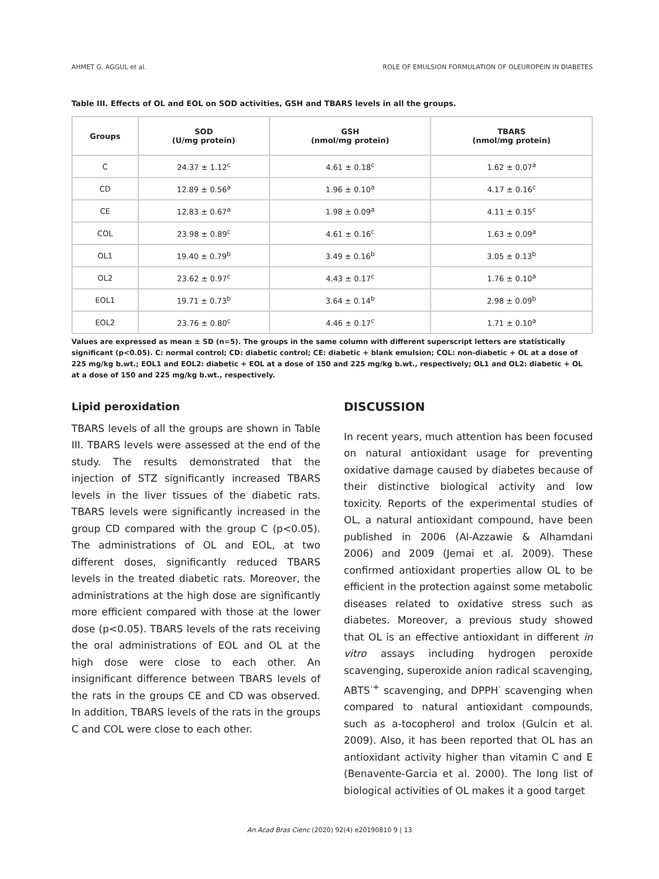AHMET G. AGGUL et al. ROLE OF EMULSION FORMULATION OF OLEUROPEIN IN DIABETES
Table III. Effects of OL and EOL on SOD activities, GSH and TBARS levels in all the groups.
| Groups | SOD (U/mg protein) | GSH (nmol/mg protein) | TBARS (nmol/mg protein) |
| --- | --- | --- | --- |
| C | 24.37 ± 1.12<sup>c</sup> | 4.61 ± 0.18<sup>c</sup> | 1.62 ± 0.07<sup>a</sup> |
| CD | 12.89 ± 0.56<sup>a</sup> | 1.96 ± 0.10<sup>a</sup> | 4.17 ± 0.16<sup>c</sup> |
| CE | 12.83 ± 0.67<sup>a</sup> | 1.98 ± 0.09<sup>a</sup> | 4.11 ± 0.15<sup>c</sup> |
| COL | 23.98 ± 0.89<sup>c</sup> | 4.61 ± 0.16<sup>c</sup> | 1.63 ± 0.09<sup>a</sup> |
| OL1 | 19.40 ± 0.79<sup>b</sup> | 3.49 ± 0.16<sup>b</sup> | 3.05 ± 0.13<sup>b</sup> |
| OL2 | 23.62 ± 0.97<sup>c</sup> | 4.43 ± 0.17<sup>c</sup> | 1.76 ± 0.10<sup>a</sup> |
| EOL1 | 19.71 ± 0.73<sup>b</sup> | 3.64 ± 0.14<sup>b</sup> | 2.98 ± 0.09<sup>b</sup> |
| EOL2 | 23.76 ± 0.80<sup>c</sup> | 4.46 ± 0.17<sup>c</sup> | 1.71 ± 0.10<sup>a</sup> |
Values are expressed as mean ± SD (n=5). The groups in the same column with different superscript letters are statistically significant (p<0.05). C: normal control; CD: diabetic control; CE: diabetic + blank emulsion; COL: non-diabetic + OL at a dose of 225 mg/kg b.wt.; EOL1 and EOL2: diabetic + EOL at a dose of 150 and 225 mg/kg b.wt., respectively; OL1 and OL2: diabetic + OL at a dose of 150 and 225 mg/kg b.wt., respectively.
Lipid peroxidation
TBARS levels of all the groups are shown in Table III. TBARS levels were assessed at the end of the study. The results demonstrated that the injection of STZ significantly increased TBARS levels in the liver tissues of the diabetic rats. TBARS levels were significantly increased in the group CD compared with the group C (p<0.05). The administrations of OL and EOL, at two different doses, significantly reduced TBARS levels in the treated diabetic rats. Moreover, the administrations at the high dose are significantly more efficient compared with those at the lower dose (p<0.05). TBARS levels of the rats receiving the oral administrations of EOL and OL at the high dose were close to each other. An insignificant difference between TBARS levels of the rats in the groups CE and CD was observed. In addition, TBARS levels of the rats in the groups C and COL were close to each other.
DISCUSSION
In recent years, much attention has been focused on natural antioxidant usage for preventing oxidative damage caused by diabetes because of their distinctive biological activity and low toxicity. Reports of the experimental studies of OL, a natural antioxidant compound, have been published in 2006 (Al-Azzawie & Alhamdani 2006) and 2009 (Jemai et al. 2009). These confirmed antioxidant properties allow OL to be efficient in the protection against some metabolic diseases related to oxidative stress such as diabetes. Moreover, a previous study showed that OL is an effective antioxidant in different in vitro assays including hydrogen peroxide scavenging, superoxide anion radical scavenging, ABTS<sup>·+</sup> scavenging, and DPPH<sup>·</sup> scavenging when compared to natural antioxidant compounds, such as a-tocopherol and trolox (Gulcin et al. 2009). Also, it has been reported that OL has an antioxidant activity higher than vitamin C and E (Benavente-Garcia et al. 2000). The long list of biological activities of OL makes it a good target
An Acad Bras Cienc (2020) 92(4) e20190810 9 | 13